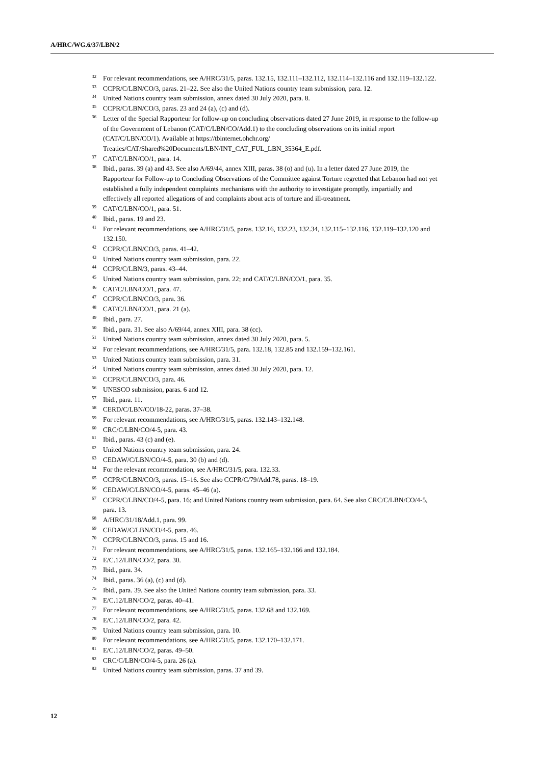A/HRC/WG.6/37/LBN/2
<sup>32</sup> For relevant recommendations, see A/HRC/31/5, paras. 132.15, 132.111–132.112, 132.114–132.116 and 132.119–132.122.
<sup>33</sup> CCPR/C/LBN/CO/3, paras. 21–22. See also the United Nations country team submission, para. 12.
<sup>34</sup> United Nations country team submission, annex dated 30 July 2020, para. 8.
<sup>35</sup> CCPR/C/LBN/CO/3, paras. 23 and 24 (a), (c) and (d).
<sup>36</sup> Letter of the Special Rapporteur for follow-up on concluding observations dated 27 June 2019, in response to the follow-up of the Government of Lebanon (CAT/C/LBN/CO/Add.1) to the concluding observations on its initial report (CAT/C/LBN/CO/1). Available at https://tbinternet.ohchr.org/ Treaties/CAT/Shared%20Documents/LBN/INT_CAT_FUL_LBN_35364_E.pdf.
<sup>37</sup> CAT/C/LBN/CO/1, para. 14.
<sup>38</sup> Ibid., paras. 39 (a) and 43. See also A/69/44, annex XIII, paras. 38 (o) and (u). In a letter dated 27 June 2019, the Rapporteur for Follow-up to Concluding Observations of the Committee against Torture regretted that Lebanon had not yet established a fully independent complaints mechanisms with the authority to investigate promptly, impartially and effectively all reported allegations of and complaints about acts of torture and ill-treatment.
<sup>39</sup> CAT/C/LBN/CO/1, para. 51.
<sup>40</sup> Ibid., paras. 19 and 23.
<sup>41</sup> For relevant recommendations, see A/HRC/31/5, paras. 132.16, 132.23, 132.34, 132.115–132.116, 132.119–132.120 and 132.150.
<sup>42</sup> CCPR/C/LBN/CO/3, paras. 41–42.
<sup>43</sup> United Nations country team submission, para. 22.
<sup>44</sup> CCPR/C/LBN/3, paras. 43–44.
<sup>45</sup> United Nations country team submission, para. 22; and CAT/C/LBN/CO/1, para. 35.
<sup>46</sup> CAT/C/LBN/CO/1, para. 47.
<sup>47</sup> CCPR/C/LBN/CO/3, para. 36.
<sup>48</sup> CAT/C/LBN/CO/1, para. 21 (a).
<sup>49</sup> Ibid., para. 27.
<sup>50</sup> Ibid., para. 31. See also A/69/44, annex XIII, para. 38 (cc).
<sup>51</sup> United Nations country team submission, annex dated 30 July 2020, para. 5.
<sup>52</sup> For relevant recommendations, see A/HRC/31/5, para. 132.18, 132.85 and 132.159–132.161.
<sup>53</sup> United Nations country team submission, para. 31.
<sup>54</sup> United Nations country team submission, annex dated 30 July 2020, para. 12.
<sup>55</sup> CCPR/C/LBN/CO/3, para. 46.
<sup>56</sup> UNESCO submission, paras. 6 and 12.
<sup>57</sup> Ibid., para. 11.
<sup>58</sup> CERD/C/LBN/CO/18-22, paras. 37–38.
<sup>59</sup> For relevant recommendations, see A/HRC/31/5, paras. 132.143–132.148.
<sup>60</sup> CRC/C/LBN/CO/4-5, para. 43.
<sup>61</sup> Ibid., paras. 43 (c) and (e).
<sup>62</sup> United Nations country team submission, para. 24.
<sup>63</sup> CEDAW/C/LBN/CO/4-5, para. 30 (b) and (d).
<sup>64</sup> For the relevant recommendation, see A/HRC/31/5, para. 132.33.
<sup>65</sup> CCPR/C/LBN/CO/3, paras. 15–16. See also CCPR/C/79/Add.78, paras. 18–19.
<sup>66</sup> CEDAW/C/LBN/CO/4-5, paras. 45–46 (a).
<sup>67</sup> CCPR/C/LBN/CO/4-5, para. 16; and United Nations country team submission, para. 64. See also CRC/C/LBN/CO/4-5, para. 13.
<sup>68</sup> A/HRC/31/18/Add.1, para. 99.
<sup>69</sup> CEDAW/C/LBN/CO/4-5, para. 46.
<sup>70</sup> CCPR/C/LBN/CO/3, paras. 15 and 16.
<sup>71</sup> For relevant recommendations, see A/HRC/31/5, paras. 132.165–132.166 and 132.184.
<sup>72</sup> E/C.12/LBN/CO/2, para. 30.
<sup>73</sup> Ibid., para. 34.
<sup>74</sup> Ibid., paras. 36 (a), (c) and (d).
<sup>75</sup> Ibid., para. 39. See also the United Nations country team submission, para. 33.
<sup>76</sup> E/C.12/LBN/CO/2, paras. 40–41.
<sup>77</sup> For relevant recommendations, see A/HRC/31/5, paras. 132.68 and 132.169.
<sup>78</sup> E/C.12/LBN/CO/2, para. 42.
<sup>79</sup> United Nations country team submission, para. 10.
<sup>80</sup> For relevant recommendations, see A/HRC/31/5, paras. 132.170–132.171.
<sup>81</sup> E/C.12/LBN/CO/2, paras. 49–50.
<sup>82</sup> CRC/C/LBN/CO/4-5, para. 26 (a).
<sup>83</sup> United Nations country team submission, paras. 37 and 39.
12